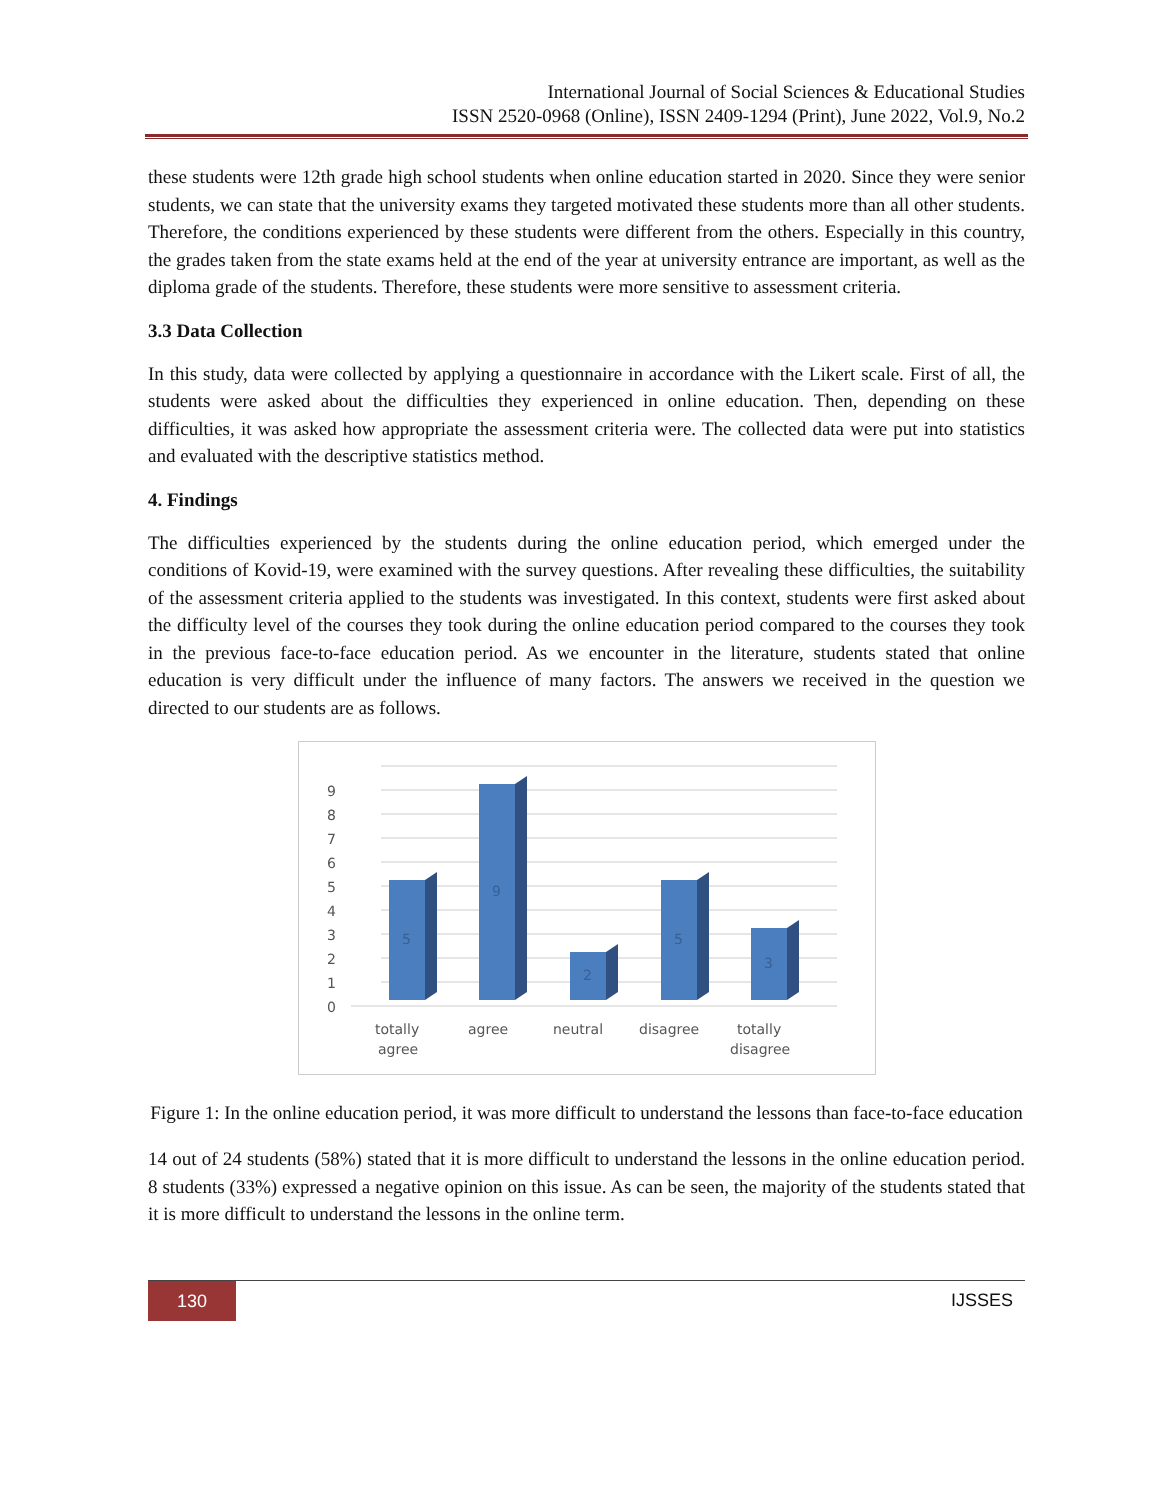International Journal of Social Sciences & Educational Studies
ISSN 2520-0968 (Online), ISSN 2409-1294 (Print), June 2022, Vol.9, No.2
these students were 12th grade high school students when online education started in 2020. Since they were senior students, we can state that the university exams they targeted motivated these students more than all other students. Therefore, the conditions experienced by these students were different from the others. Especially in this country, the grades taken from the state exams held at the end of the year at university entrance are important, as well as the diploma grade of the students. Therefore, these students were more sensitive to assessment criteria.
3.3 Data Collection
In this study, data were collected by applying a questionnaire in accordance with the Likert scale. First of all, the students were asked about the difficulties they experienced in online education. Then, depending on these difficulties, it was asked how appropriate the assessment criteria were. The collected data were put into statistics and evaluated with the descriptive statistics method.
4. Findings
The difficulties experienced by the students during the online education period, which emerged under the conditions of Kovid-19, were examined with the survey questions. After revealing these difficulties, the suitability of the assessment criteria applied to the students was investigated. In this context, students were first asked about the difficulty level of the courses they took during the online education period compared to the courses they took in the previous face-to-face education period. As we encounter in the literature, students stated that online education is very difficult under the influence of many factors. The answers we received in the question we directed to our students are as follows.
0
1
2
3
4
5
6
7
8
9
5
9
2
5
3
totally
agree
agree
neutral
disagree
totally
disagree
Figure 1: In the online education period, it was more difficult to understand the lessons than face-to-face education
14 out of 24 students (58%) stated that it is more difficult to understand the lessons in the online education period. 8 students (33%) expressed a negative opinion on this issue. As can be seen, the majority of the students stated that it is more difficult to understand the lessons in the online term.
130
IJSSES